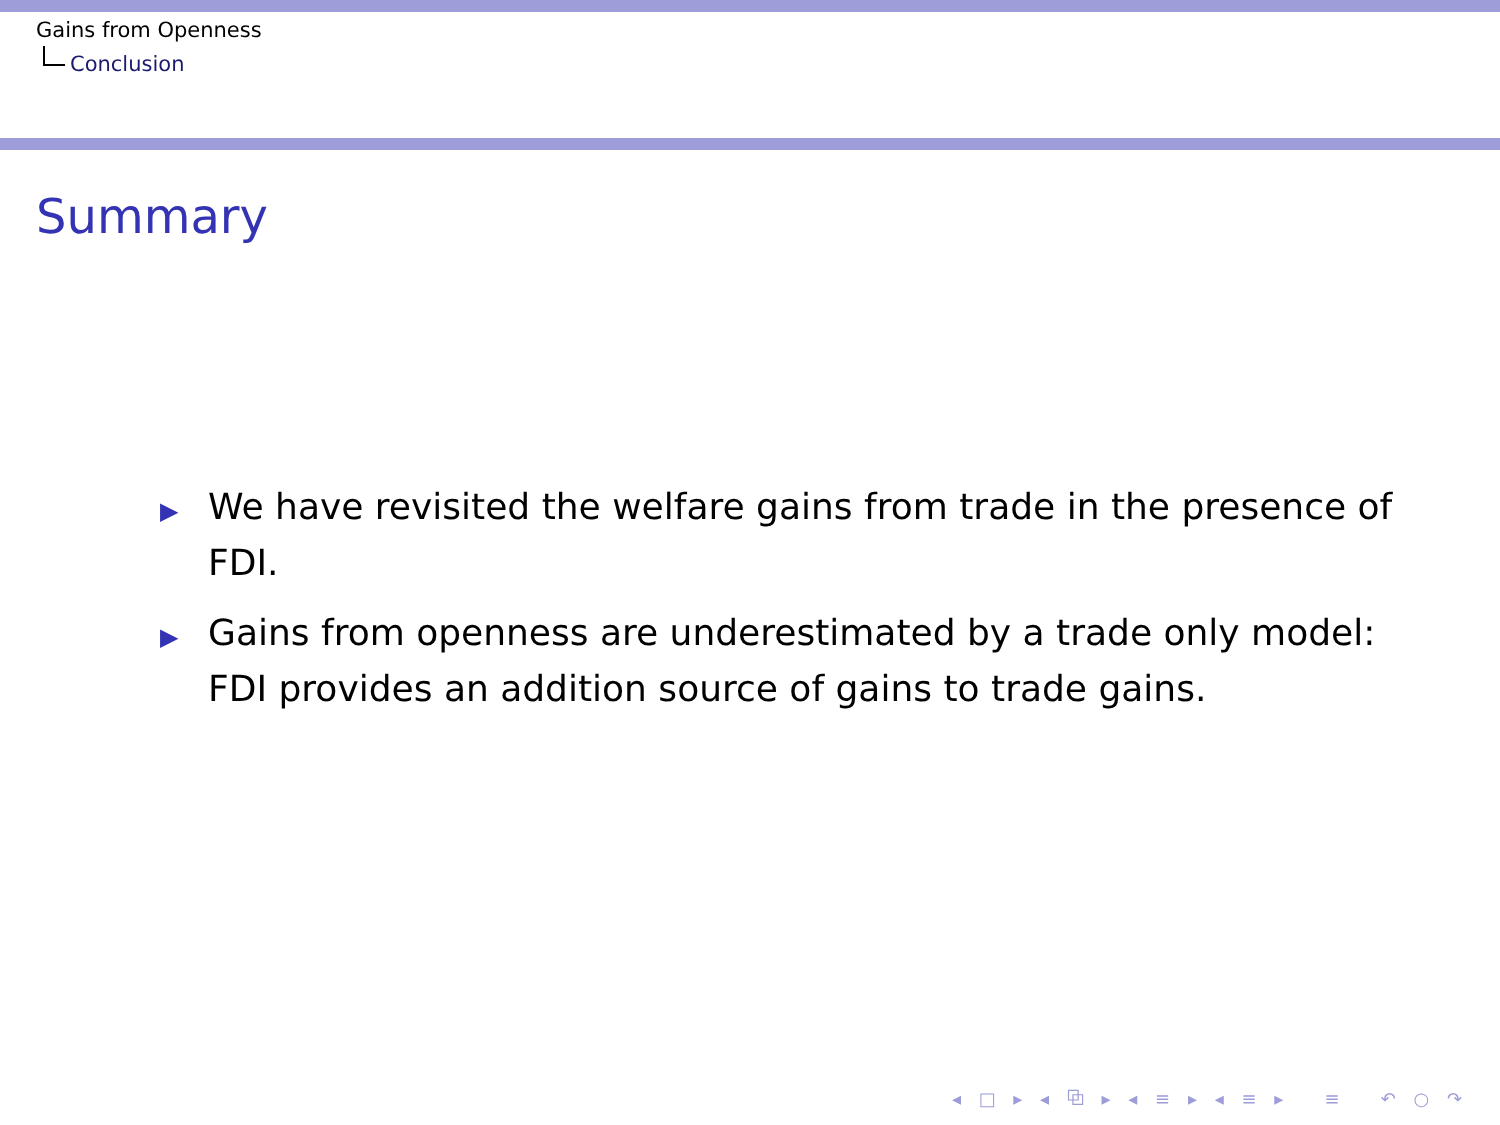Gains from Openness
Conclusion
Summary
▶ We have revisited the welfare gains from trade in the presence of FDI.
▶ Gains from openness are underestimated by a trade only model: FDI provides an addition source of gains to trade gains.
◂ □ ▸ ◂ ⧉ ▸ ◂ ≡ ▸ ◂ ≡ ▸ ≡ ↶ ○ ↷